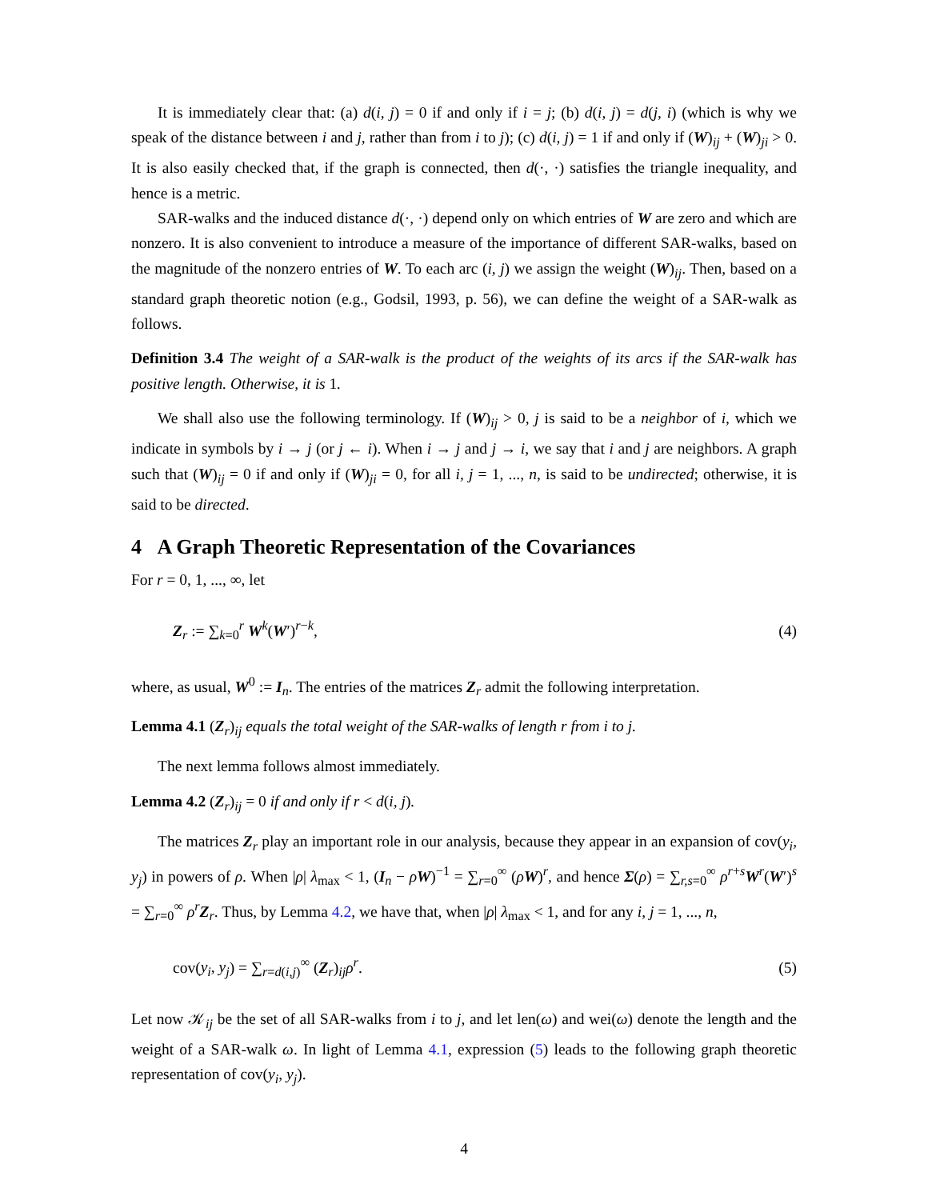It is immediately clear that: (a) d(i, j) = 0 if and only if i = j; (b) d(i, j) = d(j, i) (which is why we speak of the distance between i and j, rather than from i to j); (c) d(i, j) = 1 if and only if (W)<sub>ij</sub> + (W)<sub>ji</sub> > 0. It is also easily checked that, if the graph is connected, then d(·, ·) satisfies the triangle inequality, and hence is a metric.
SAR-walks and the induced distance d(·, ·) depend only on which entries of W are zero and which are nonzero. It is also convenient to introduce a measure of the importance of different SAR-walks, based on the magnitude of the nonzero entries of W. To each arc (i, j) we assign the weight (W)<sub>ij</sub>. Then, based on a standard graph theoretic notion (e.g., Godsil, 1993, p. 56), we can define the weight of a SAR-walk as follows.
Definition 3.4 The weight of a SAR-walk is the product of the weights of its arcs if the SAR-walk has positive length. Otherwise, it is 1.
We shall also use the following terminology. If (W)<sub>ij</sub> > 0, j is said to be a neighbor of i, which we indicate in symbols by i → j (or j ← i). When i → j and j → i, we say that i and j are neighbors. A graph such that (W)<sub>ij</sub> = 0 if and only if (W)<sub>ji</sub> = 0, for all i, j = 1, ..., n, is said to be undirected; otherwise, it is said to be directed.
4 A Graph Theoretic Representation of the Covariances
For r = 0, 1, ..., ∞, let
Z<sub>r</sub> := ∑<sub>k=0</sub><sup>r</sup> W<sup>k</sup>(W′)<sup>r−k</sup>, (4)
where, as usual, W<sup>0</sup> := I<sub>n</sub>. The entries of the matrices Z<sub>r</sub> admit the following interpretation.
Lemma 4.1 (Z<sub>r</sub>)<sub>ij</sub> equals the total weight of the SAR-walks of length r from i to j.
The next lemma follows almost immediately.
Lemma 4.2 (Z<sub>r</sub>)<sub>ij</sub> = 0 if and only if r < d(i, j).
The matrices Z<sub>r</sub> play an important role in our analysis, because they appear in an expansion of cov(y<sub>i</sub>, y<sub>j</sub>) in powers of ρ. When |ρ| λ<sub>max</sub> < 1, (I<sub>n</sub> − ρW)<sup>−1</sup> = ∑<sub>r=0</sub><sup>∞</sup> (ρW)<sup>r</sup>, and hence Σ(ρ) = ∑<sub>r,s=0</sub><sup>∞</sup> ρ<sup>r+s</sup>W<sup>r</sup>(W′)<sup>s</sup> = ∑<sub>r=0</sub><sup>∞</sup> ρ<sup>r</sup>Z<sub>r</sub>. Thus, by Lemma 4.2, we have that, when |ρ| λ<sub>max</sub> < 1, and for any i, j = 1, ..., n,
cov(y<sub>i</sub>, y<sub>j</sub>) = ∑<sub>r=d(i,j)</sub><sup>∞</sup> (Z<sub>r</sub>)<sub>ij</sub>ρ<sup>r</sup>. (5)
Let now 𝒦<sub>ij</sub> be the set of all SAR-walks from i to j, and let len(ω) and wei(ω) denote the length and the weight of a SAR-walk ω. In light of Lemma 4.1, expression (5) leads to the following graph theoretic representation of cov(y<sub>i</sub>, y<sub>j</sub>).
4